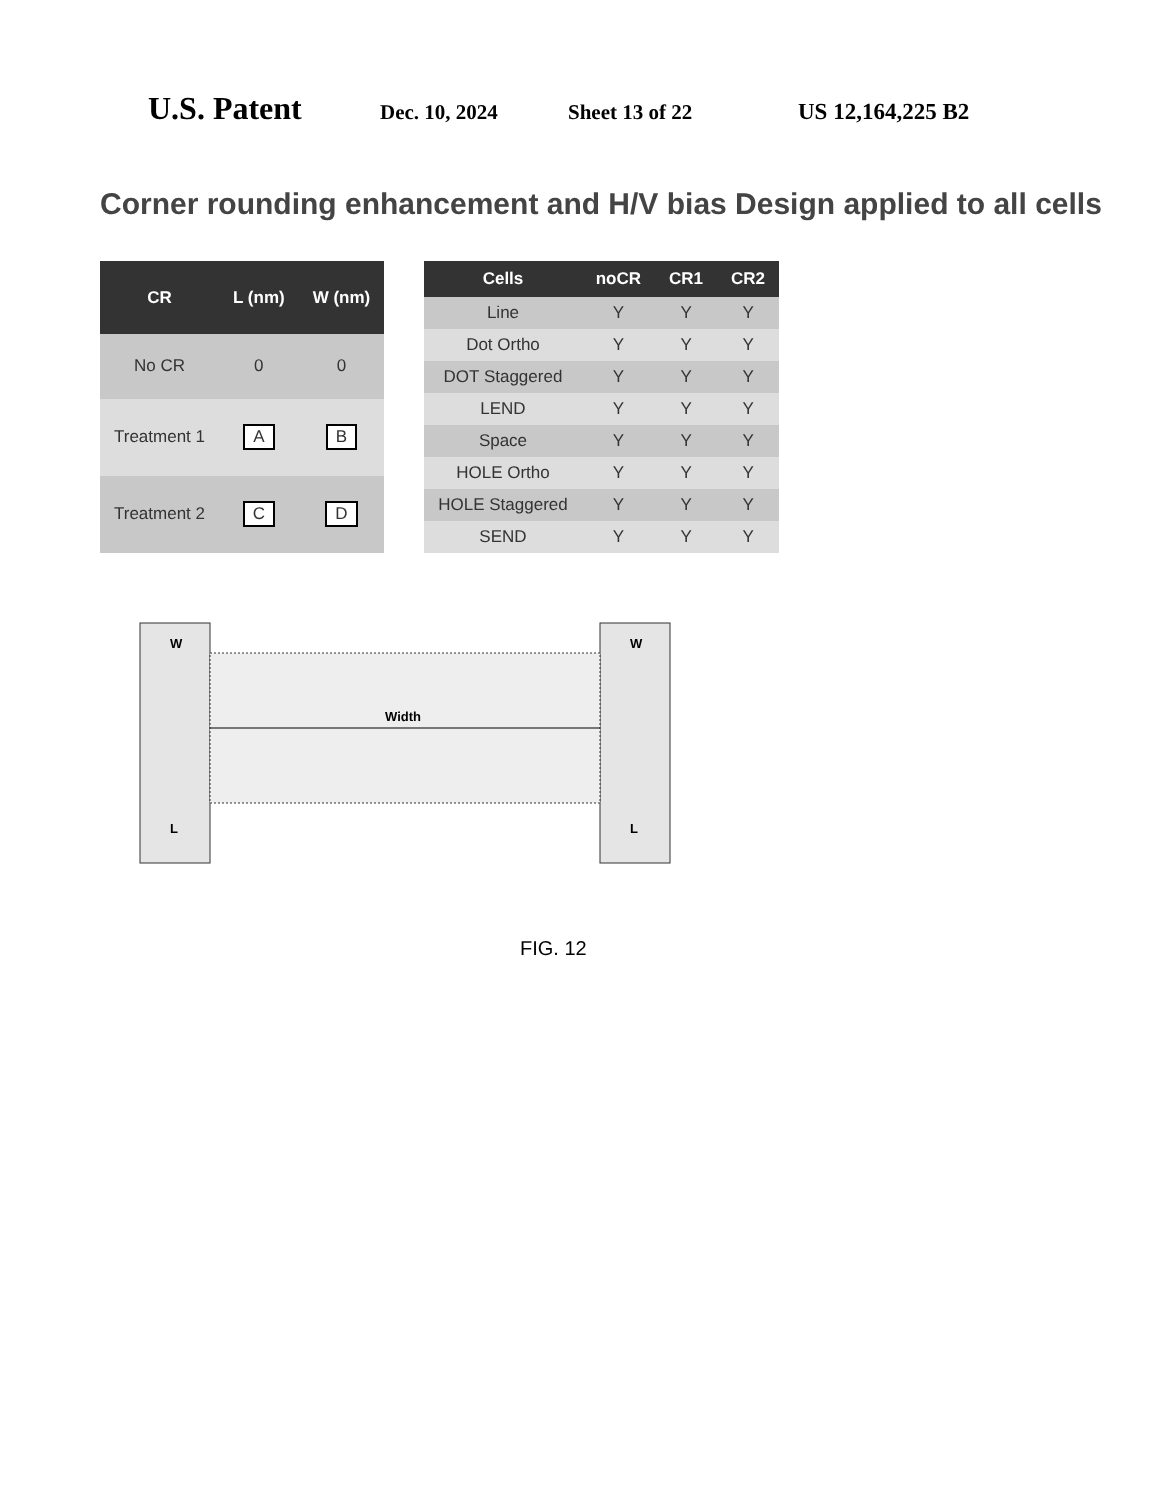U.S. Patent Dec. 10, 2024 Sheet 13 of 22 US 12,164,225 B2
Corner rounding enhancement and H/V bias Design applied to all cells
| CR | L (nm) | W (nm) |
| --- | --- | --- |
| No CR | 0 | 0 |
| Treatment 1 | A | B |
| Treatment 2 | C | D |
| Cells | noCR | CR1 | CR2 |
| --- | --- | --- | --- |
| Line | Y | Y | Y |
| Dot Ortho | Y | Y | Y |
| DOT Staggered | Y | Y | Y |
| LEND | Y | Y | Y |
| Space | Y | Y | Y |
| HOLE Ortho | Y | Y | Y |
| HOLE Staggered | Y | Y | Y |
| SEND | Y | Y | Y |
Width
W
W
L
L
FIG. 12